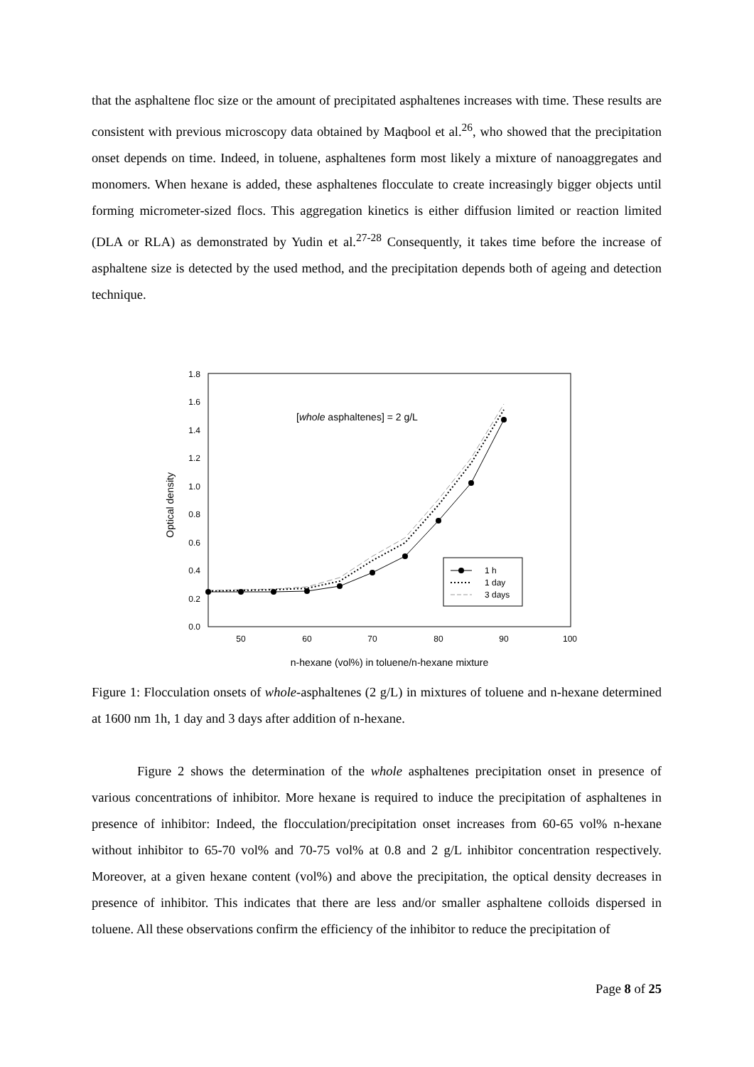that the asphaltene floc size or the amount of precipitated asphaltenes increases with time. These results are consistent with previous microscopy data obtained by Maqbool et al.<sup>26</sup>, who showed that the precipitation onset depends on time. Indeed, in toluene, asphaltenes form most likely a mixture of nanoaggregates and monomers. When hexane is added, these asphaltenes flocculate to create increasingly bigger objects until forming micrometer-sized flocs. This aggregation kinetics is either diffusion limited or reaction limited (DLA or RLA) as demonstrated by Yudin et al.<sup>27-28</sup> Consequently, it takes time before the increase of asphaltene size is detected by the used method, and the precipitation depends both of ageing and detection technique.
0.0
0.2
0.4
0.6
0.8
1.0
1.2
1.4
1.6
1.8
50
60
70
80
90
100
n-hexane (vol%) in toluene/n-hexane mixture
Optical density
[whole asphaltenes] = 2 g/L
1 h
1 day
3 days
Figure 1: Flocculation onsets of whole-asphaltenes (2 g/L) in mixtures of toluene and n-hexane determined at 1600 nm 1h, 1 day and 3 days after addition of n-hexane.
Figure 2 shows the determination of the whole asphaltenes precipitation onset in presence of various concentrations of inhibitor. More hexane is required to induce the precipitation of asphaltenes in presence of inhibitor: Indeed, the flocculation/precipitation onset increases from 60-65 vol% n-hexane without inhibitor to 65-70 vol% and 70-75 vol% at 0.8 and 2 g/L inhibitor concentration respectively. Moreover, at a given hexane content (vol%) and above the precipitation, the optical density decreases in presence of inhibitor. This indicates that there are less and/or smaller asphaltene colloids dispersed in toluene. All these observations confirm the efficiency of the inhibitor to reduce the precipitation of
Page 8 of 25